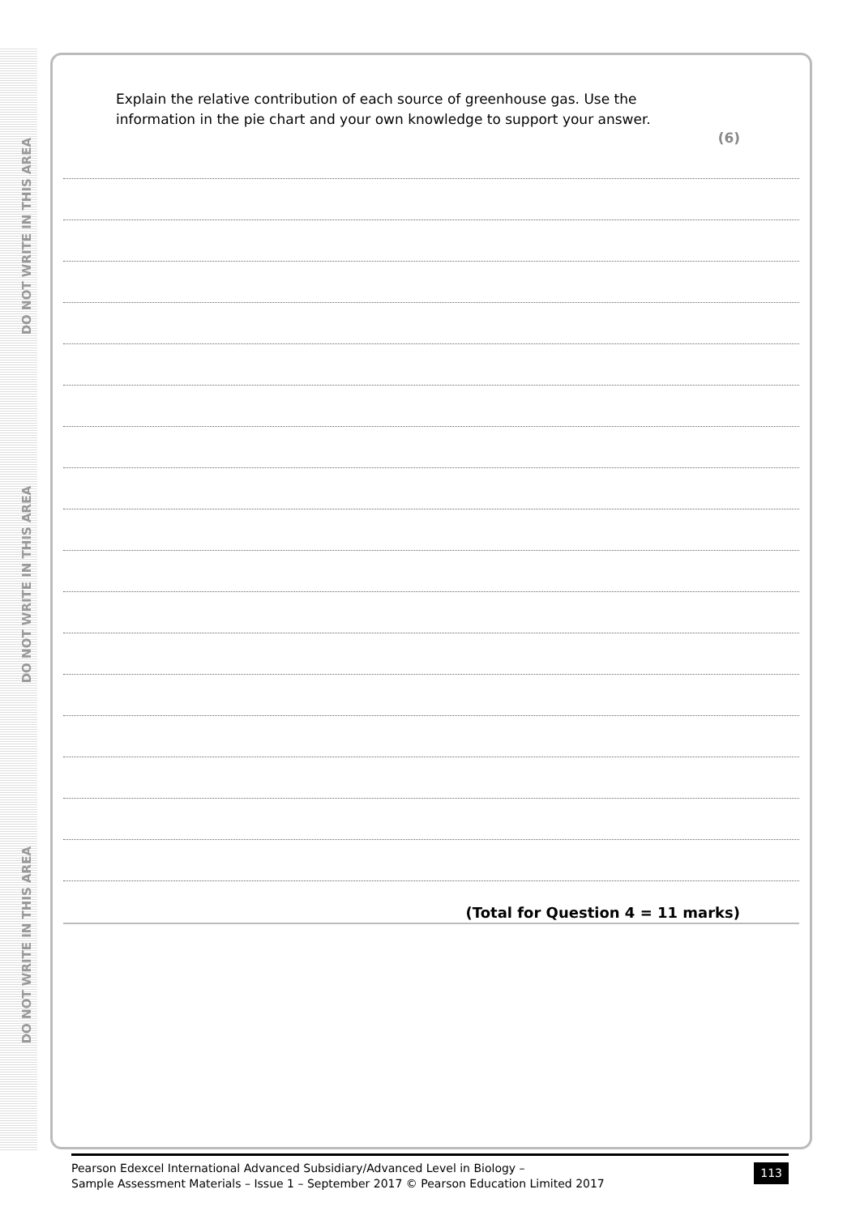DO NOT WRITE IN THIS AREA
DO NOT WRITE IN THIS AREA
DO NOT WRITE IN THIS AREA
Explain the relative contribution of each source of greenhouse gas. Use the information in the pie chart and your own knowledge to support your answer.
(6)
(Total for Question 4 = 11 marks)
Pearson Edexcel International Advanced Subsidiary/Advanced Level in Biology –
Sample Assessment Materials – Issue 1 – September 2017 © Pearson Education Limited 2017
113